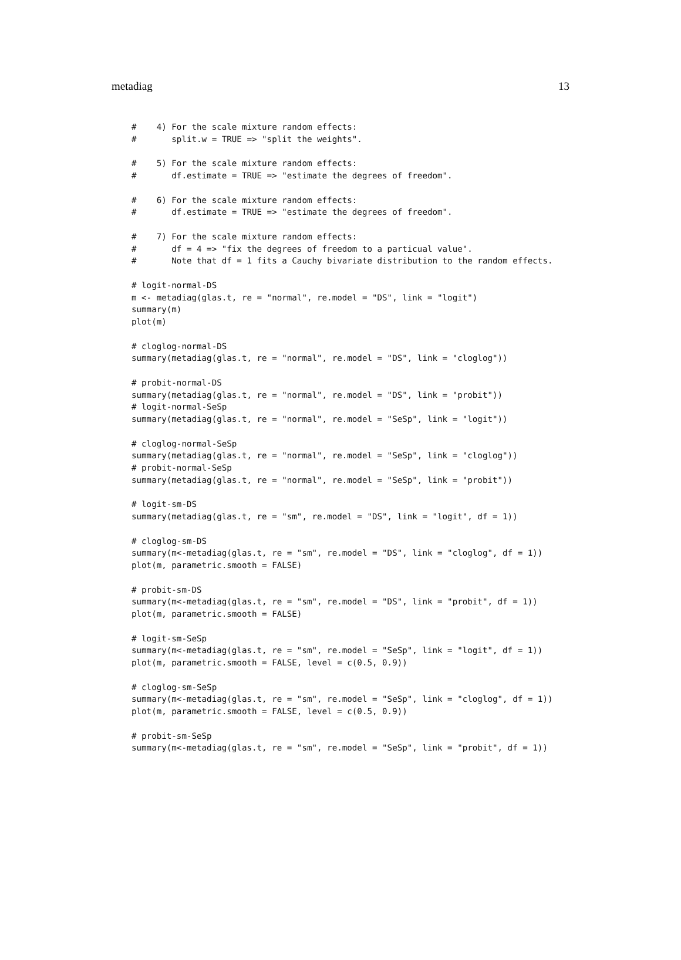metadiag 13
#    4) For the scale mixture random effects:
#       split.w = TRUE => "split the weights".

#    5) For the scale mixture random effects:
#       df.estimate = TRUE => "estimate the degrees of freedom".

#    6) For the scale mixture random effects:
#       df.estimate = TRUE => "estimate the degrees of freedom".

#    7) For the scale mixture random effects:
#       df = 4 => "fix the degrees of freedom to a particual value".
#       Note that df = 1 fits a Cauchy bivariate distribution to the random effects.

# logit-normal-DS
m <- metadiag(glas.t, re = "normal", re.model = "DS", link = "logit")
summary(m)
plot(m)

# cloglog-normal-DS
summary(metadiag(glas.t, re = "normal", re.model = "DS", link = "cloglog"))

# probit-normal-DS
summary(metadiag(glas.t, re = "normal", re.model = "DS", link = "probit"))
# logit-normal-SeSp
summary(metadiag(glas.t, re = "normal", re.model = "SeSp", link = "logit"))

# cloglog-normal-SeSp
summary(metadiag(glas.t, re = "normal", re.model = "SeSp", link = "cloglog"))
# probit-normal-SeSp
summary(metadiag(glas.t, re = "normal", re.model = "SeSp", link = "probit"))

# logit-sm-DS
summary(metadiag(glas.t, re = "sm", re.model = "DS", link = "logit", df = 1))

# cloglog-sm-DS
summary(m<-metadiag(glas.t, re = "sm", re.model = "DS", link = "cloglog", df = 1))
plot(m, parametric.smooth = FALSE)

# probit-sm-DS
summary(m<-metadiag(glas.t, re = "sm", re.model = "DS", link = "probit", df = 1))
plot(m, parametric.smooth = FALSE)

# logit-sm-SeSp
summary(m<-metadiag(glas.t, re = "sm", re.model = "SeSp", link = "logit", df = 1))
plot(m, parametric.smooth = FALSE, level = c(0.5, 0.9))

# cloglog-sm-SeSp
summary(m<-metadiag(glas.t, re = "sm", re.model = "SeSp", link = "cloglog", df = 1))
plot(m, parametric.smooth = FALSE, level = c(0.5, 0.9))

# probit-sm-SeSp
summary(m<-metadiag(glas.t, re = "sm", re.model = "SeSp", link = "probit", df = 1))